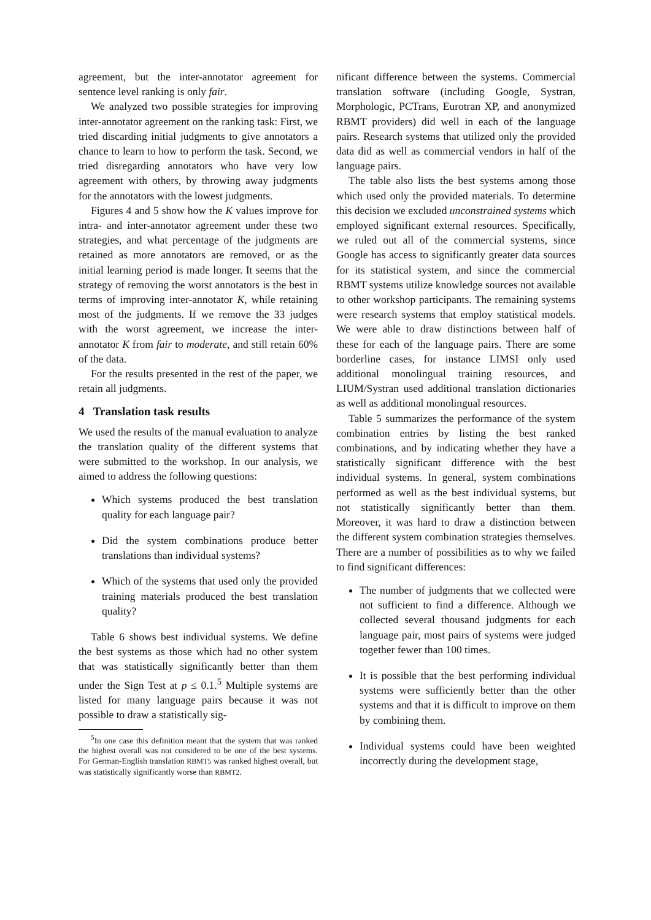agreement, but the inter-annotator agreement for sentence level ranking is only fair.
We analyzed two possible strategies for improving inter-annotator agreement on the ranking task: First, we tried discarding initial judgments to give annotators a chance to learn to how to perform the task. Second, we tried disregarding annotators who have very low agreement with others, by throwing away judgments for the annotators with the lowest judgments.
Figures 4 and 5 show how the K values improve for intra- and inter-annotator agreement under these two strategies, and what percentage of the judgments are retained as more annotators are removed, or as the initial learning period is made longer. It seems that the strategy of removing the worst annotators is the best in terms of improving inter-annotator K, while retaining most of the judgments. If we remove the 33 judges with the worst agreement, we increase the inter-annotator K from fair to moderate, and still retain 60% of the data.
For the results presented in the rest of the paper, we retain all judgments.
4 Translation task results
We used the results of the manual evaluation to analyze the translation quality of the different systems that were submitted to the workshop. In our analysis, we aimed to address the following questions:
Which systems produced the best translation quality for each language pair?
Did the system combinations produce better translations than individual systems?
Which of the systems that used only the provided training materials produced the best translation quality?
Table 6 shows best individual systems. We define the best systems as those which had no other system that was statistically significantly better than them under the Sign Test at p ≤ 0.1.<sup>5</sup> Multiple systems are listed for many language pairs because it was not possible to draw a statistically sig-
<sup>5</sup> In one case this definition meant that the system that was ranked the highest overall was not considered to be one of the best systems. For German-English translation RBMT5 was ranked highest overall, but was statistically significantly worse than RBMT2.
nificant difference between the systems. Commercial translation software (including Google, Systran, Morphologic, PCTrans, Eurotran XP, and anonymized RBMT providers) did well in each of the language pairs. Research systems that utilized only the provided data did as well as commercial vendors in half of the language pairs.
The table also lists the best systems among those which used only the provided materials. To determine this decision we excluded unconstrained systems which employed significant external resources. Specifically, we ruled out all of the commercial systems, since Google has access to significantly greater data sources for its statistical system, and since the commercial RBMT systems utilize knowledge sources not available to other workshop participants. The remaining systems were research systems that employ statistical models. We were able to draw distinctions between half of these for each of the language pairs. There are some borderline cases, for instance LIMSI only used additional monolingual training resources, and LIUM/Systran used additional translation dictionaries as well as additional monolingual resources.
Table 5 summarizes the performance of the system combination entries by listing the best ranked combinations, and by indicating whether they have a statistically significant difference with the best individual systems. In general, system combinations performed as well as the best individual systems, but not statistically significantly better than them. Moreover, it was hard to draw a distinction between the different system combination strategies themselves. There are a number of possibilities as to why we failed to find significant differences:
The number of judgments that we collected were not sufficient to find a difference. Although we collected several thousand judgments for each language pair, most pairs of systems were judged together fewer than 100 times.
It is possible that the best performing individual systems were sufficiently better than the other systems and that it is difficult to improve on them by combining them.
Individual systems could have been weighted incorrectly during the development stage,